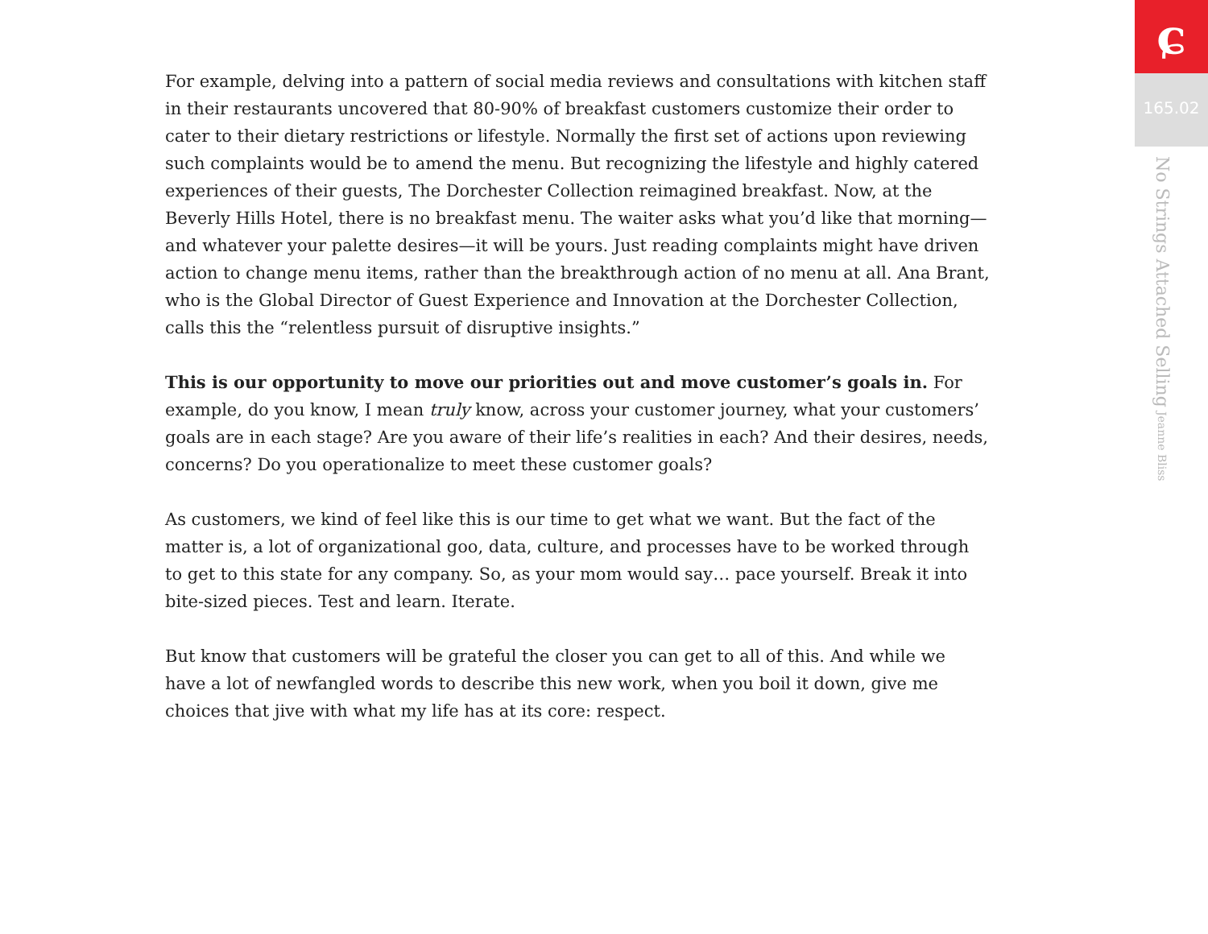For example, delving into a pattern of social media reviews and consultations with kitchen staff in their restaurants uncovered that 80-90% of breakfast customers customize their order to cater to their dietary restrictions or lifestyle. Normally the first set of actions upon reviewing such complaints would be to amend the menu. But recognizing the lifestyle and highly catered experiences of their guests, The Dorchester Collection reimagined breakfast. Now, at the Beverly Hills Hotel, there is no breakfast menu. The waiter asks what you’d like that morning—and whatever your palette desires—it will be yours. Just reading complaints might have driven action to change menu items, rather than the breakthrough action of no menu at all. Ana Brant, who is the Global Director of Guest Experience and Innovation at the Dorchester Collection, calls this the “relentless pursuit of disruptive insights.”
This is our opportunity to move our priorities out and move customer’s goals in. For example, do you know, I mean truly know, across your customer journey, what your customers’ goals are in each stage? Are you aware of their life’s realities in each? And their desires, needs, concerns? Do you operationalize to meet these customer goals?
As customers, we kind of feel like this is our time to get what we want. But the fact of the matter is, a lot of organizational goo, data, culture, and processes have to be worked through to get to this state for any company. So, as your mom would say… pace yourself. Break it into bite-sized pieces. Test and learn. Iterate.
But know that customers will be grateful the closer you can get to all of this. And while we have a lot of newfangled words to describe this new work, when you boil it down, give me choices that jive with what my life has at its core: respect.
ɕ
165.02
No Strings Attached Selling Jeanne Bliss